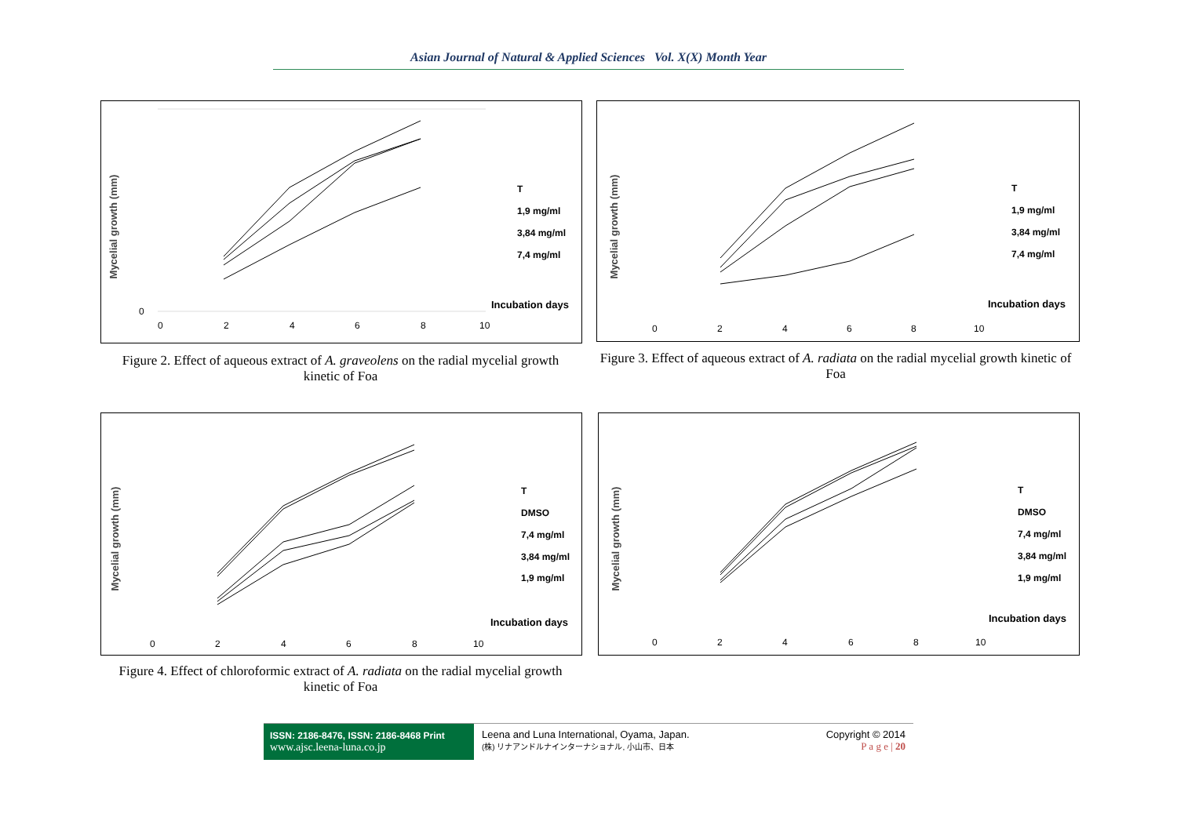Asian Journal of Natural & Applied Sciences Vol. X(X) Month Year
Mycelial growth (mm)
0
0
2
4
6
8
10
T
1,9 mg/ml
3,84 mg/ml
7,4 mg/ml
Incubation days
Figure 2. Effect of aqueous extract of A. graveolens on the radial mycelial growth kinetic of Foa
Mycelial growth (mm)
0
2
4
6
8
10
T
1,9 mg/ml
3,84 mg/ml
7,4 mg/ml
Incubation days
Figure 3. Effect of aqueous extract of A. radiata on the radial mycelial growth kinetic of Foa
Mycelial growth (mm)
0
2
4
6
8
10
T
DMSO
7,4 mg/ml
3,84 mg/ml
1,9 mg/ml
Incubation days
Figure 4. Effect of chloroformic extract of A. radiata on the radial mycelial growth kinetic of Foa
Mycelial growth (mm)
0
2
4
6
8
10
T
DMSO
7,4 mg/ml
3,84 mg/ml
1,9 mg/ml
Incubation days
ISSN: 2186-8476, ISSN: 2186-8468 Print
www.ajsc.leena-luna.co.jp
Leena and Luna International, Oyama, Japan.
(株) リナアンドルナインターナショナル, 小山市、日本
Copyright © 2014
P a g e | 20